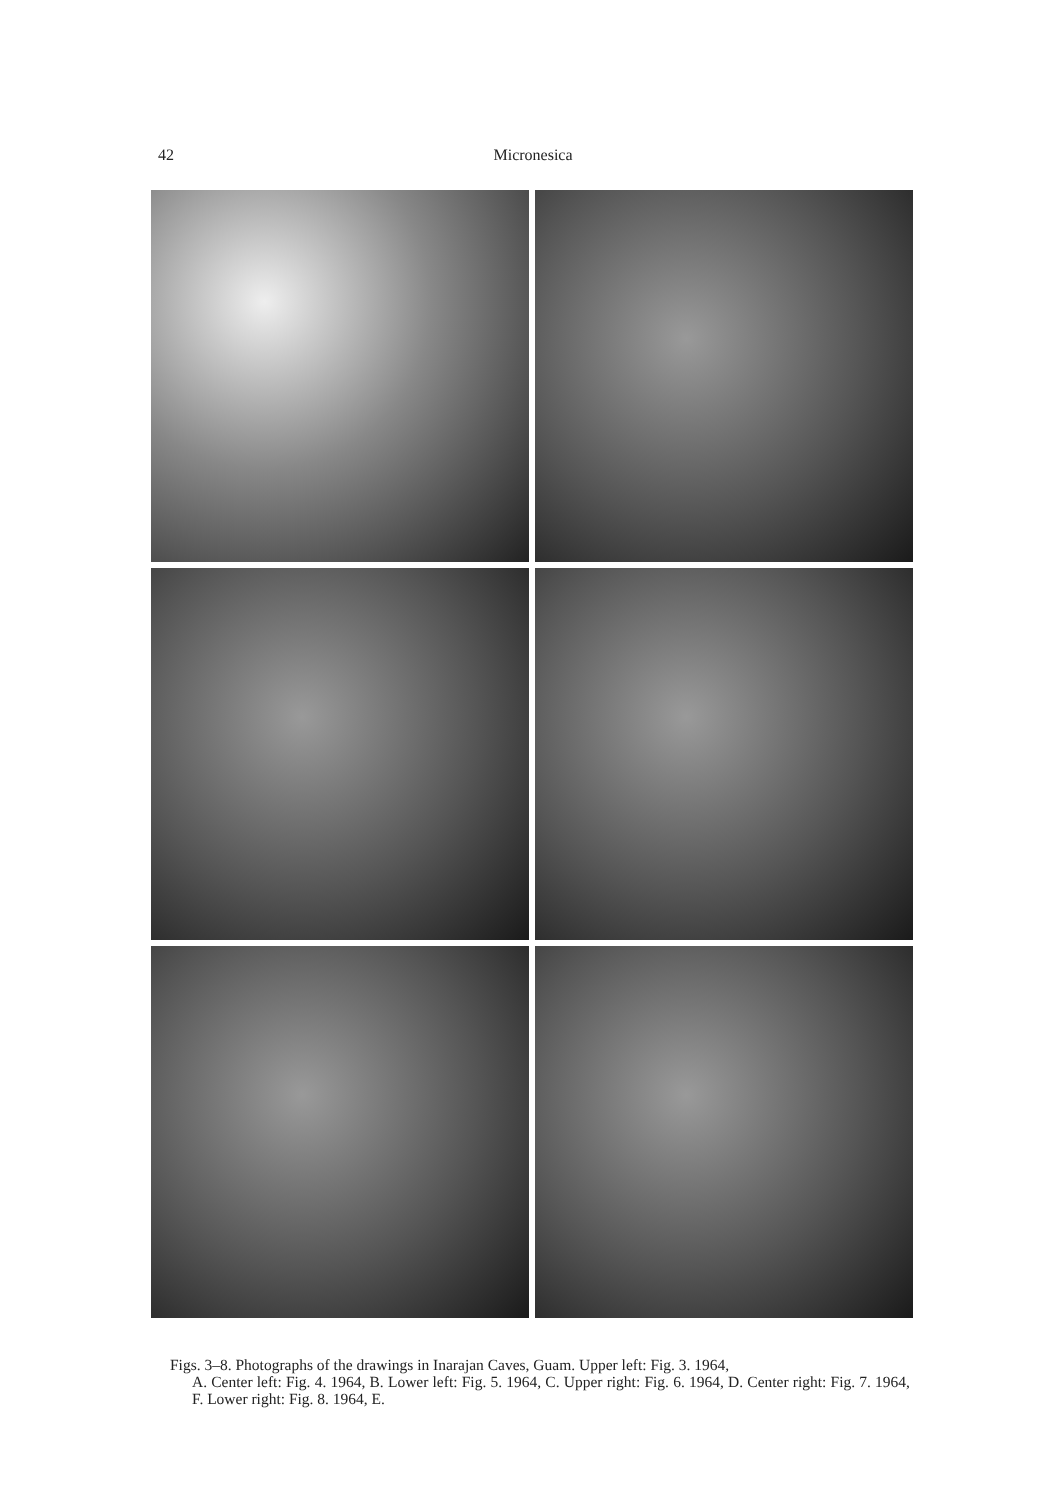42 Micronesica
Figs. 3–8. Photographs of the drawings in Inarajan Caves, Guam. Upper left: Fig. 3. 1964,
A. Center left: Fig. 4. 1964, B. Lower left: Fig. 5. 1964, C. Upper right: Fig. 6. 1964, D. Center right: Fig. 7. 1964, F. Lower right: Fig. 8. 1964, E.